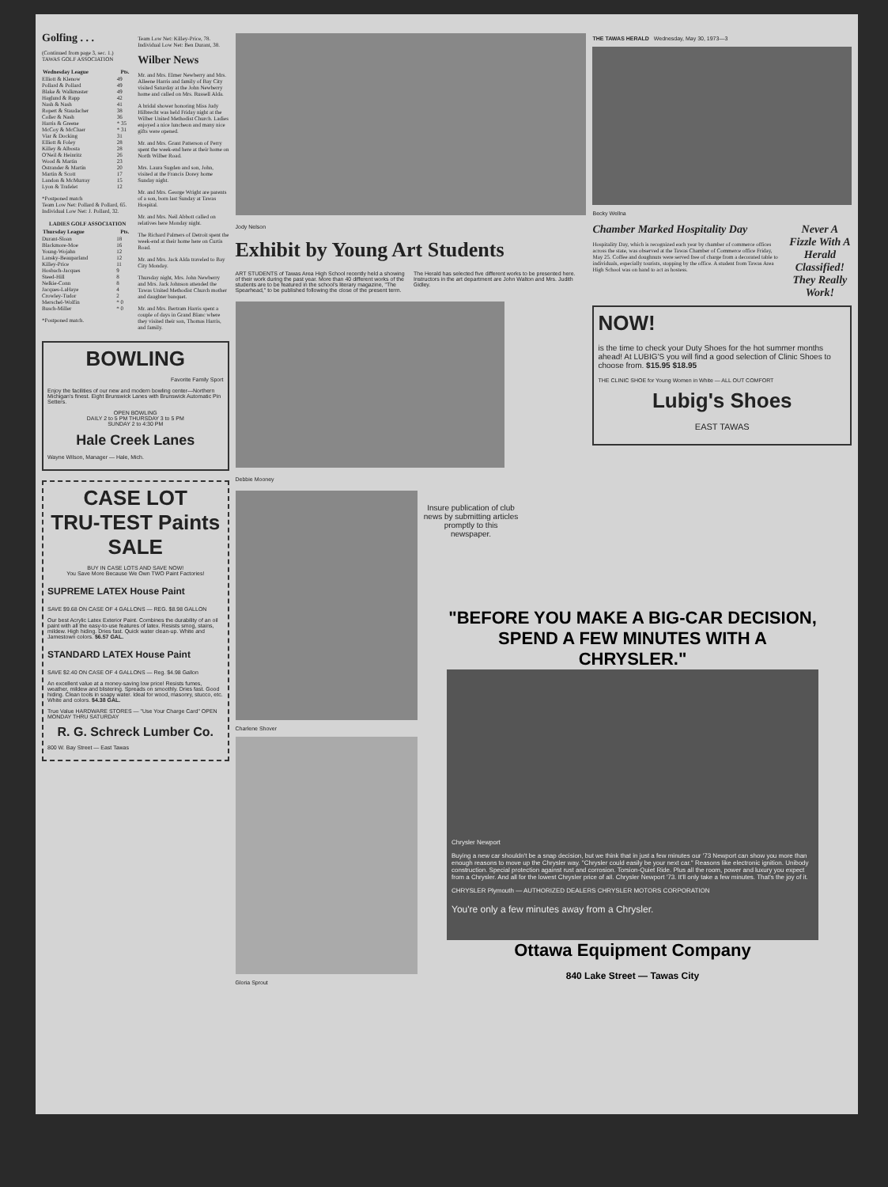Golfing . . .
(Continued from page 3, sec. 1.)
TAWAS GOLF ASSOCIATION
| Wednesday League | Pts. |
| --- | --- |
| Elliott & Klenow | 49 |
| Pollard & Pollard | 49 |
| Blake & Walkmaster | 49 |
| Haglund & Rapp | 42 |
| Nash & Nash | 41 |
| Ropert & Staudacher | 38 |
| Coller & Nash | 36 |
| Harris & Greene | * 35 |
| McCoy & McCluer | * 31 |
| Viar & Docking | 31 |
| Elliott & Foley | 28 |
| Killey & Albosta | 28 |
| O'Neil & Heinritz | 26 |
| Wood & Martin | 23 |
| Ostrander & Martin | 20 |
| Martin & Scott | 17 |
| Landon & McMurray | 15 |
| Lyon & Trafelet | 12 |
*Postponed match
Team Low Net: Pollard & Pollard, 65.
Individual Low Net: J. Pollard, 32.
| LADIES GOLF ASSOCIATION | |
| --- | --- |
| Thursday League | Pts. |
| Durant-Sloan | 18 |
| Blackmore-Moe | 16 |
| Young-Wojahn | 12 |
| Lansky-Beauparland | 12 |
| Killey-Price | 11 |
| Hosbach-Jacques | 9 |
| Steed-Hill | 8 |
| Nelkie-Conn | 8 |
| Jacques-LaHaye | 4 |
| Crowley-Tudor | 2 |
| Merschel-Wolfin | * 0 |
| Busch-Miller | * 0 |
*Postponed match.
Team Low Net: Killey-Price, 78.
Individual Low Net: Ben Durant, 38.
Wilber News
Mr. and Mrs. Elmer Newberry and Mrs. Alleene Harris and family of Bay City visited Saturday at the John Newberry home and called on Mrs. Russell Alda.
A bridal shower honoring Miss Judy Hilbrecht was held Friday night at the Wilber United Methodist Church. Ladies enjoyed a nice luncheon and many nice gifts were opened.
Mr. and Mrs. Grant Patterson of Perry spent the week-end here at their home on North Wilber Road.
Mrs. Laura Sugden and son, John, visited at the Francis Dorey home Sunday night.
Mr. and Mrs. George Wright are parents of a son, born last Sunday at Tawas Hospital.
Mr. and Mrs. Neil Abbott called on relatives here Monday night.
The Richard Palmers of Detroit spent the week-end at their home here on Curtis Road.
Mr. and Mrs. Jack Alda traveled to Bay City Monday.
Thursday night, Mrs. John Newberry and Mrs. Jack Johnson attended the Tawas United Methodist Church mother and daughter banquet.
Mr. and Mrs. Bertram Harris spent a couple of days in Grand Blanc where they visited their son, Thomas Harris, and family.
BOWLING
Favorite Family Sport
Enjoy the facilities of our new and modern bowling center—Northern Michigan's finest. Eight Brunswick Lanes with Brunswick Automatic Pin Setters.
OPEN BOWLING
DAILY 2 to 5 PM THURSDAY 3 to 5 PM
SUNDAY 2 to 4:30 PM
Hale Creek Lanes
Wayne Wilson, Manager — Hale, Mich.
CASE LOT
TRU-TEST Paints SALE
BUY IN CASE LOTS AND SAVE NOW!
You Save More Because We Own TWO Paint Factories!
SUPREME LATEX House Paint
SAVE $9.68 ON CASE OF 4 GALLONS — REG. $8.98 GALLON
Our best Acrylic Latex Exterior Paint. Combines the durability of an oil paint with all the easy-to-use features of latex. Resists smog, stains, mildew. High hiding. Dries fast. Quick water clean-up. White and Jamestown colors. $6.57 GAL.
STANDARD LATEX House Paint
SAVE $2.40 ON CASE OF 4 GALLONS — Reg. $4.98 Gallon
An excellent value at a money-saving low price! Resists fumes, weather, mildew and blistering. Spreads on smoothly. Dries fast. Good hiding. Clean tools in soapy water. Ideal for wood, masonry, stucco, etc. White and colors. $4.38 GAL.
True Value HARDWARE STORES — "Use Your Charge Card" OPEN MONDAY THRU SATURDAY
R. G. Schreck Lumber Co.
800 W. Bay Street — East Tawas
Jody Nelson
Exhibit by Young Art Students
ART STUDENTS of Tawas Area High School recently held a showing of their work during the past year. More than 40 different works of the students are to be featured in the school's literary magazine, "The Spearhead," to be published following the close of the present term. The Herald has selected five different works to be presented here. Instructors in the art department are John Walton and Mrs. Judith Gidley.
Debbie Mooney
Charlene Shover
Gloria Sprout
Insure publication of club news by submitting articles promptly to this newspaper.
THE TAWAS HERALD Wednesday, May 30, 1973—3
Becky Wellna
Chamber Marked Hospitality Day
Hospitality Day, which is recognized each year by chamber of commerce offices across the state, was observed at the Tawas Chamber of Commerce office Friday, May 25. Coffee and doughnuts were served free of charge from a decorated table to individuals, especially tourists, stopping by the office. A student from Tawas Area High School was on hand to act as hostess.
Never A Fizzle With A Herald Classified! They Really Work!
NOW!
is the time to check your Duty Shoes for the hot summer months ahead! At LUBIG'S you will find a good selection of Clinic Shoes to choose from. $15.95 $18.95
THE CLINIC SHOE for Young Women in White — ALL OUT COMFORT
Lubig's Shoes
EAST TAWAS
"BEFORE YOU MAKE A BIG-CAR DECISION, SPEND A FEW MINUTES WITH A CHRYSLER."
Chrysler Newport
Buying a new car shouldn't be a snap decision, but we think that in just a few minutes our '73 Newport can show you more than enough reasons to move up the Chrysler way. "Chrysler could easily be your next car." Reasons like electronic ignition. Unibody construction. Special protection against rust and corrosion. Torsion-Quiet Ride. Plus all the room, power and luxury you expect from a Chrysler. And all for the lowest Chrysler price of all. Chrysler Newport '73. It'll only take a few minutes. That's the joy of it.
CHRYSLER Plymouth — AUTHORIZED DEALERS CHRYSLER MOTORS CORPORATION
You're only a few minutes away from a Chrysler.
Ottawa Equipment Company
840 Lake Street — Tawas City